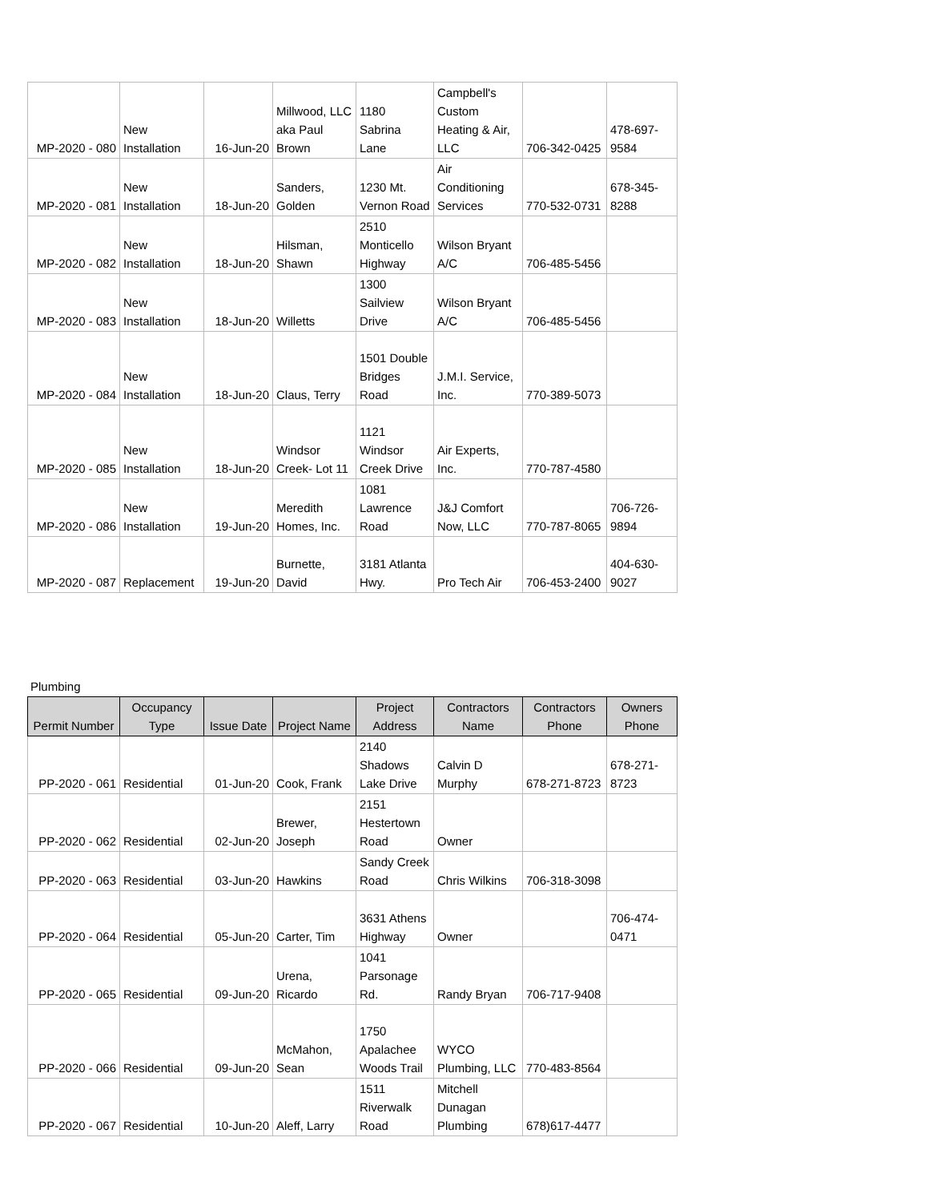| MP-2020 - 080 | New Installation | 16-Jun-20 | Millwood, LLC aka Paul Brown | 1180 Sabrina Lane | Campbell's Custom Heating & Air, LLC | 706-342-0425 | 478-697- 9584 |
| MP-2020 - 081 | New Installation | 18-Jun-20 | Sanders, Golden | 1230 Mt. Vernon Road | Air Conditioning Services | 770-532-0731 | 678-345- 8288 |
| MP-2020 - 082 | New Installation | 18-Jun-20 | Hilsman, Shawn | 2510 Monticello Highway | Wilson Bryant A/C | 706-485-5456 | |
| MP-2020 - 083 | New Installation | 18-Jun-20 | Willetts | 1300 Sailview Drive | Wilson Bryant A/C | 706-485-5456 | |
| MP-2020 - 084 | New Installation | 18-Jun-20 | Claus, Terry | 1501 Double Bridges Road | J.M.I. Service, Inc. | 770-389-5073 | |
| MP-2020 - 085 | New Installation | 18-Jun-20 | Windsor Creek- Lot 11 | 1121 Windsor Creek Drive | Air Experts, Inc. | 770-787-4580 | |
| MP-2020 - 086 | New Installation | 19-Jun-20 | Meredith Homes, Inc. | 1081 Lawrence Road | J&J Comfort Now, LLC | 770-787-8065 | 706-726- 9894 |
| MP-2020 - 087 | Replacement | 19-Jun-20 | Burnette, David | 3181 Atlanta Hwy. | Pro Tech Air | 706-453-2400 | 404-630- 9027 |
Plumbing
| Permit Number | Occupancy Type | Issue Date | Project Name | Project Address | Contractors Name | Contractors Phone | Owners Phone |
| --- | --- | --- | --- | --- | --- | --- | --- |
| PP-2020 - 061 | Residential | 01-Jun-20 | Cook, Frank | 2140 Shadows Lake Drive | Calvin D Murphy | 678-271-8723 | 678-271- 8723 |
| PP-2020 - 062 | Residential | 02-Jun-20 | Brewer, Joseph | 2151 Hestertown Road | Owner | | |
| PP-2020 - 063 | Residential | 03-Jun-20 | Hawkins | Sandy Creek Road | Chris Wilkins | 706-318-3098 | |
| PP-2020 - 064 | Residential | 05-Jun-20 | Carter, Tim | 3631 Athens Highway | Owner | | 706-474- 0471 |
| PP-2020 - 065 | Residential | 09-Jun-20 | Urena, Ricardo | 1041 Parsonage Rd. | Randy Bryan | 706-717-9408 | |
| PP-2020 - 066 | Residential | 09-Jun-20 | McMahon, Sean | 1750 Apalachee Woods Trail | WYCO Plumbing, LLC | 770-483-8564 | |
| PP-2020 - 067 | Residential | 10-Jun-20 | Aleff, Larry | 1511 Riverwalk Road | Mitchell Dunagan Plumbing | 678)617-4477 | |